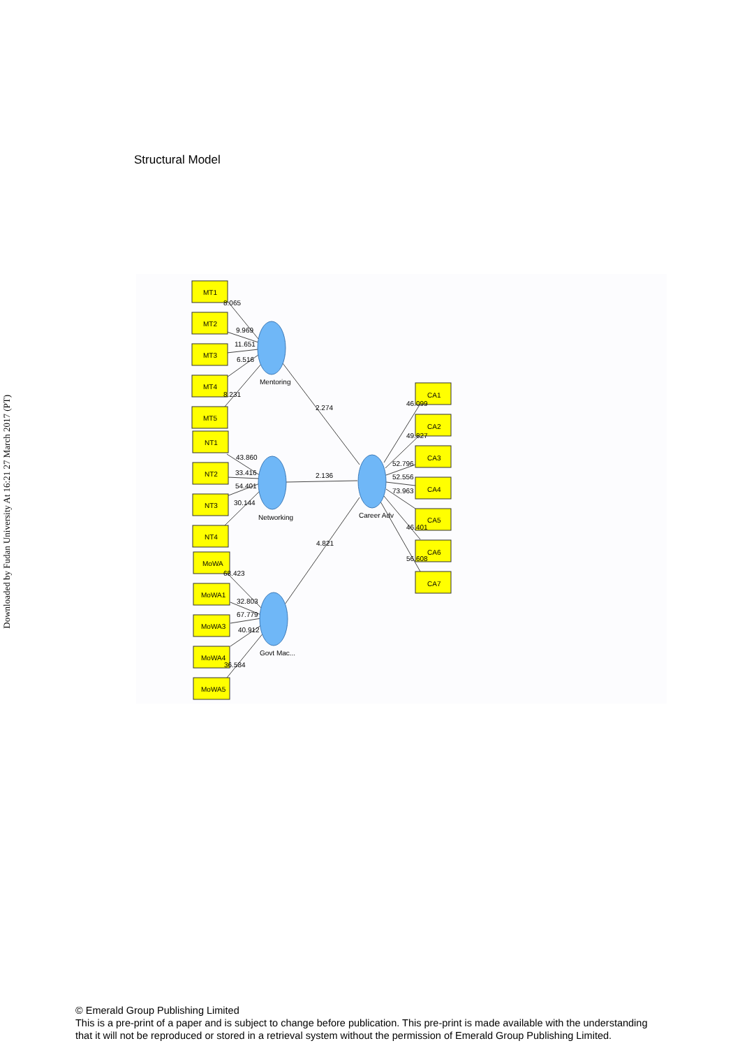Downloaded by Fudan University At 16:21 27 March 2017 (PT)
Structural Model
MT1
MT2
MT3
MT4
MT5
NT1
NT2
NT3
NT4
MoWA
MoWA1
MoWA3
MoWA4
MoWA5
CA1
CA2
CA3
CA4
CA5
CA6
CA7
Mentoring
Networking
Govt Mac...
Career Adv
8.065
9.969
11.651
6.516
8.231
43.860
33.416
54.401
30.144
68.423
32.803
67.779
40.912
36.584
2.274
2.136
4.821
46.099
49.827
52.796
52.556
73.963
46.401
56.608
© Emerald Group Publishing Limited
This is a pre-print of a paper and is subject to change before publication. This pre-print is made available with the understanding
that it will not be reproduced or stored in a retrieval system without the permission of Emerald Group Publishing Limited.